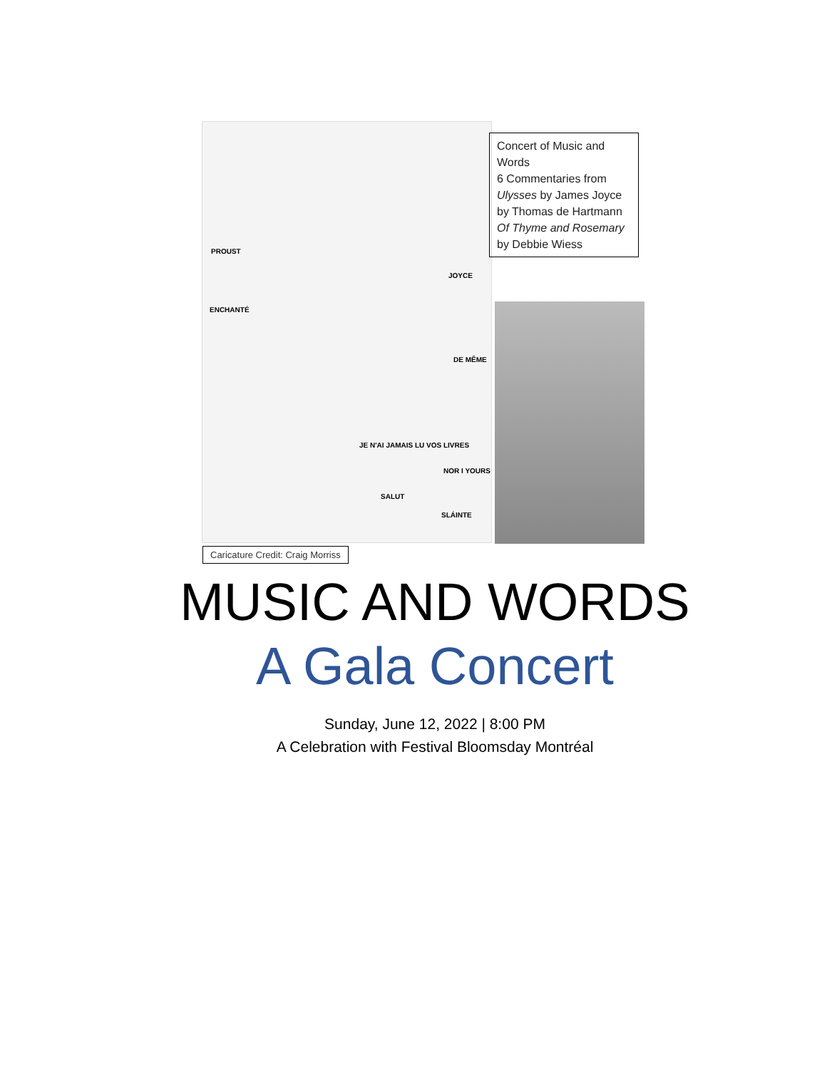PROUST
ENCHANTÉ
JOYCE
DE MÊME
JE N'AI JAMAIS LU VOS LIVRES
NOR I YOURS
SALUT
SLÁINTE
Concert of Music and Words
6 Commentaries from Ulysses by James Joyce by Thomas de Hartmann
Of Thyme and Rosemary by Debbie Wiess
Caricature Credit: Craig Morriss
MUSIC AND WORDS
A Gala Concert
Sunday, June 12, 2022 | 8:00 PM
A Celebration with Festival Bloomsday Montréal